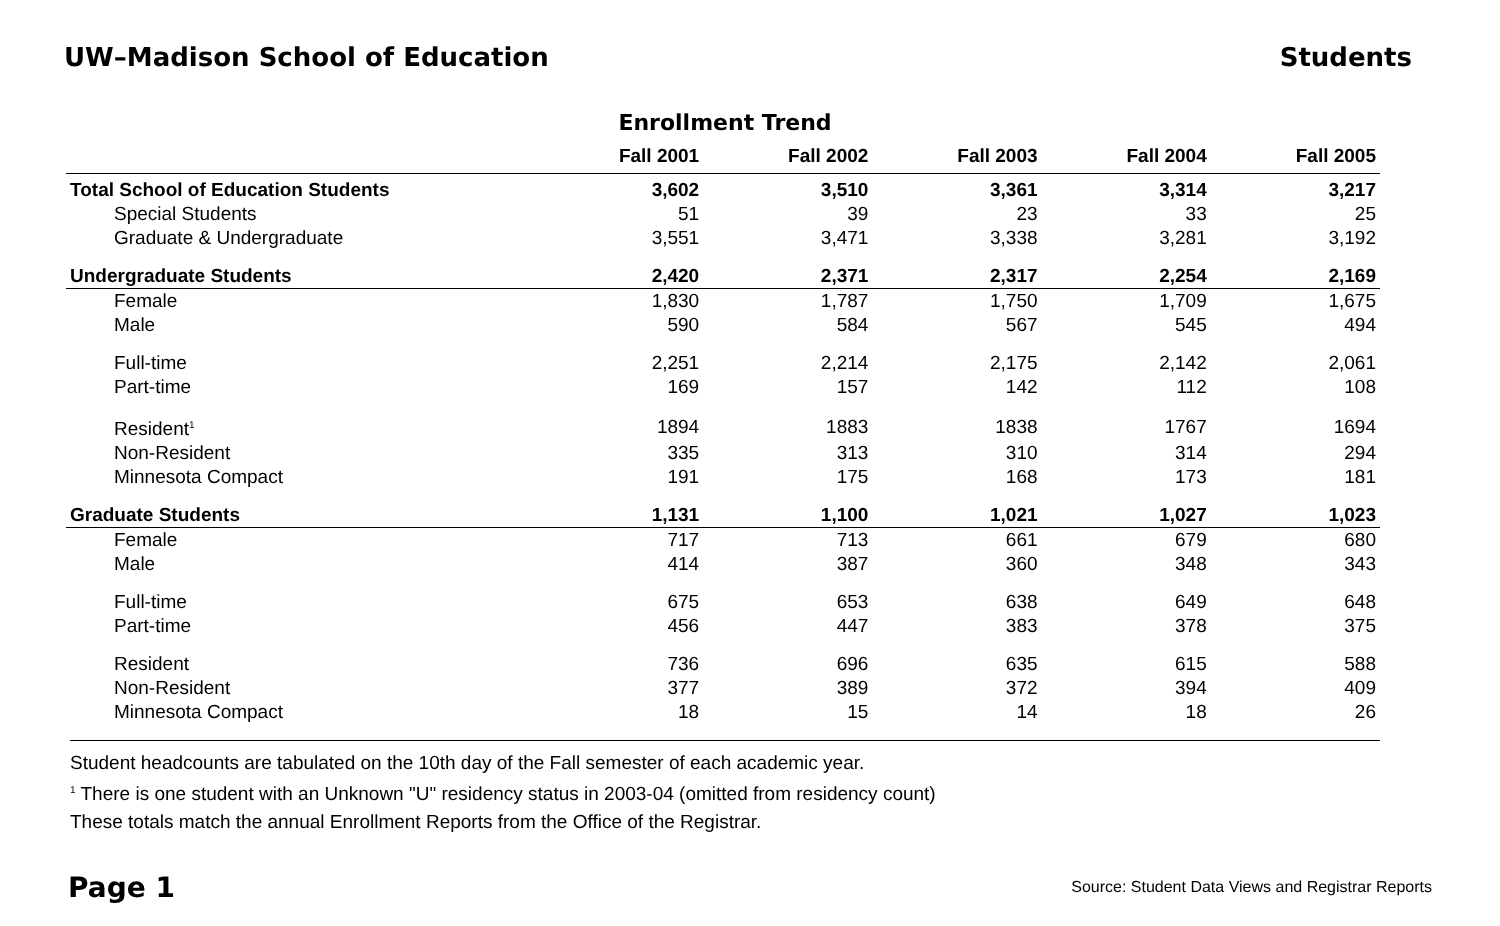UW–Madison School of Education Students
Enrollment Trend
| | Fall 2001 | Fall 2002 | Fall 2003 | Fall 2004 | Fall 2005 |
| --- | --- | --- | --- | --- | --- |
| Total School of Education Students | 3,602 | 3,510 | 3,361 | 3,314 | 3,217 |
| Special Students | 51 | 39 | 23 | 33 | 25 |
| Graduate & Undergraduate | 3,551 | 3,471 | 3,338 | 3,281 | 3,192 |
| Undergraduate Students | 2,420 | 2,371 | 2,317 | 2,254 | 2,169 |
| Female | 1,830 | 1,787 | 1,750 | 1,709 | 1,675 |
| Male | 590 | 584 | 567 | 545 | 494 |
| Full-time | 2,251 | 2,214 | 2,175 | 2,142 | 2,061 |
| Part-time | 169 | 157 | 142 | 112 | 108 |
| Resident<sup>1</sup> | 1894 | 1883 | 1838 | 1767 | 1694 |
| Non-Resident | 335 | 313 | 310 | 314 | 294 |
| Minnesota Compact | 191 | 175 | 168 | 173 | 181 |
| Graduate Students | 1,131 | 1,100 | 1,021 | 1,027 | 1,023 |
| Female | 717 | 713 | 661 | 679 | 680 |
| Male | 414 | 387 | 360 | 348 | 343 |
| Full-time | 675 | 653 | 638 | 649 | 648 |
| Part-time | 456 | 447 | 383 | 378 | 375 |
| Resident | 736 | 696 | 635 | 615 | 588 |
| Non-Resident | 377 | 389 | 372 | 394 | 409 |
| Minnesota Compact | 18 | 15 | 14 | 18 | 26 |
Student headcounts are tabulated on the 10th day of the Fall semester of each academic year.
<sup>1</sup> There is one student with an Unknown "U" residency status in 2003-04 (omitted from residency count)
These totals match the annual Enrollment Reports from the Office of the Registrar.
Page 1 Source: Student Data Views and Registrar Reports